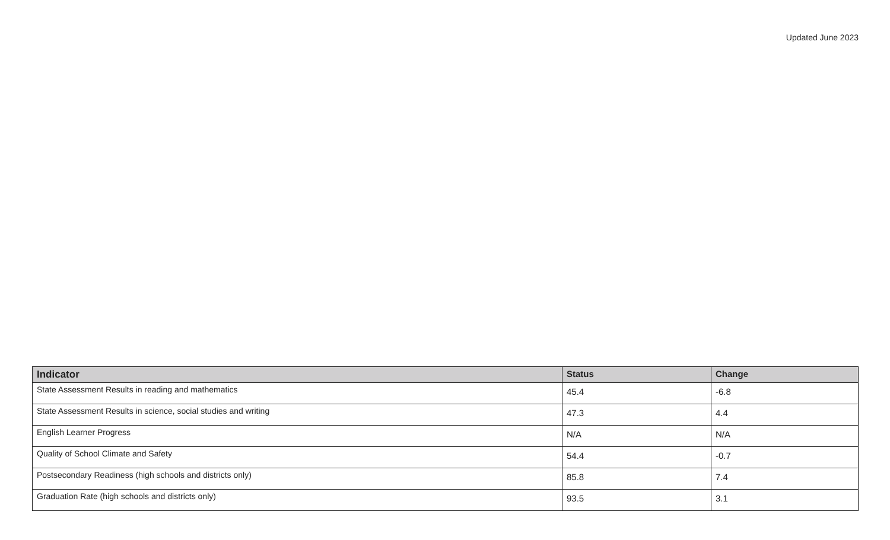Updated June 2023
| Indicator | Status | Change |
| --- | --- | --- |
| State Assessment Results in reading and mathematics | 45.4 | -6.8 |
| State Assessment Results in science, social studies and writing | 47.3 | 4.4 |
| English Learner Progress | N/A | N/A |
| Quality of School Climate and Safety | 54.4 | -0.7 |
| Postsecondary Readiness (high schools and districts only) | 85.8 | 7.4 |
| Graduation Rate (high schools and districts only) | 93.5 | 3.1 |